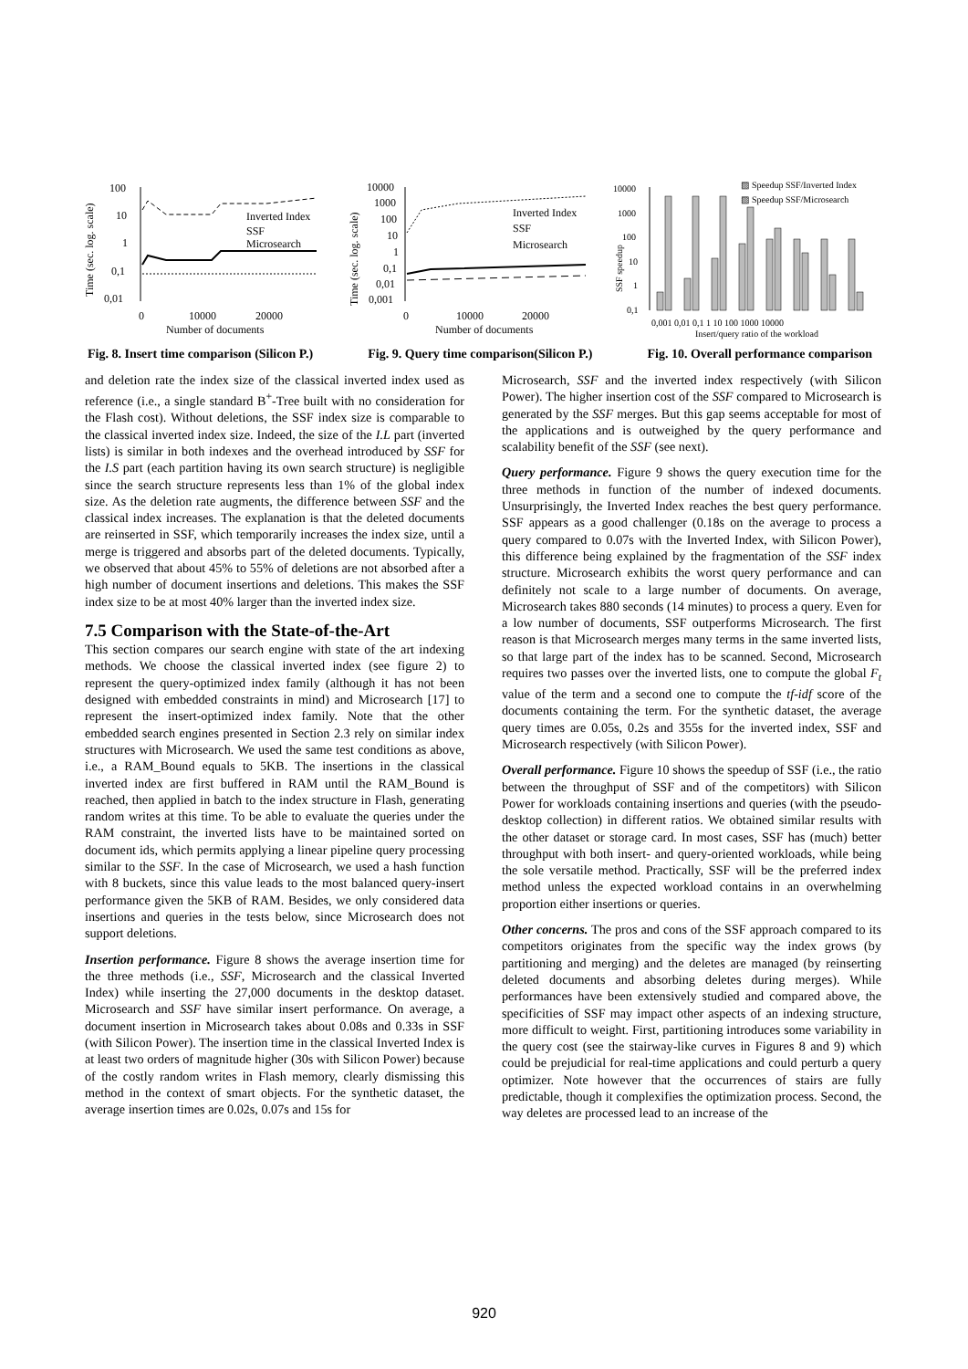Time (sec. log. scale)
100
10
1
0,1
0,01
Inverted Index
SSF
Microsearch
0
10000
20000
Number of documents
Time (sec. log. scale)
10000
1000
100
10
1
0,1
0,01
0,001
Inverted Index
SSF
Microsearch
0
10000
20000
Number of documents
10000
1000
100
10
1
0,1
SSF speedup
▨ Speedup SSF/Inverted Index
▨ Speedup SSF/Microsearch
0,001 0,01 0,1 1 10 100 1000 10000
Insert/query ratio of the workload
Fig. 8. Insert time comparison (Silicon P.) Fig. 9. Query time comparison(Silicon P.) Fig. 10. Overall performance comparison
and deletion rate the index size of the classical inverted index used as reference (i.e., a single standard B<sup>+</sup>-Tree built with no consideration for the Flash cost). Without deletions, the SSF index size is comparable to the classical inverted index size. Indeed, the size of the I.L part (inverted lists) is similar in both indexes and the overhead introduced by SSF for the I.S part (each partition having its own search structure) is negligible since the search structure represents less than 1% of the global index size. As the deletion rate augments, the difference between SSF and the classical index increases. The explanation is that the deleted documents are reinserted in SSF, which temporarily increases the index size, until a merge is triggered and absorbs part of the deleted documents. Typically, we observed that about 45% to 55% of deletions are not absorbed after a high number of document insertions and deletions. This makes the SSF index size to be at most 40% larger than the inverted index size.
7.5 Comparison with the State-of-the-Art
This section compares our search engine with state of the art indexing methods. We choose the classical inverted index (see figure 2) to represent the query-optimized index family (although it has not been designed with embedded constraints in mind) and Microsearch [17] to represent the insert-optimized index family. Note that the other embedded search engines presented in Section 2.3 rely on similar index structures with Microsearch. We used the same test conditions as above, i.e., a RAM_Bound equals to 5KB. The insertions in the classical inverted index are first buffered in RAM until the RAM_Bound is reached, then applied in batch to the index structure in Flash, generating random writes at this time. To be able to evaluate the queries under the RAM constraint, the inverted lists have to be maintained sorted on document ids, which permits applying a linear pipeline query processing similar to the SSF. In the case of Microsearch, we used a hash function with 8 buckets, since this value leads to the most balanced query-insert performance given the 5KB of RAM. Besides, we only considered data insertions and queries in the tests below, since Microsearch does not support deletions.
Insertion performance. Figure 8 shows the average insertion time for the three methods (i.e., SSF, Microsearch and the classical Inverted Index) while inserting the 27,000 documents in the desktop dataset. Microsearch and SSF have similar insert performance. On average, a document insertion in Microsearch takes about 0.08s and 0.33s in SSF (with Silicon Power). The insertion time in the classical Inverted Index is at least two orders of magnitude higher (30s with Silicon Power) because of the costly random writes in Flash memory, clearly dismissing this method in the context of smart objects. For the synthetic dataset, the average insertion times are 0.02s, 0.07s and 15s for
Microsearch, SSF and the inverted index respectively (with Silicon Power). The higher insertion cost of the SSF compared to Microsearch is generated by the SSF merges. But this gap seems acceptable for most of the applications and is outweighed by the query performance and scalability benefit of the SSF (see next).
Query performance. Figure 9 shows the query execution time for the three methods in function of the number of indexed documents. Unsurprisingly, the Inverted Index reaches the best query performance. SSF appears as a good challenger (0.18s on the average to process a query compared to 0.07s with the Inverted Index, with Silicon Power), this difference being explained by the fragmentation of the SSF index structure. Microsearch exhibits the worst query performance and can definitely not scale to a large number of documents. On average, Microsearch takes 880 seconds (14 minutes) to process a query. Even for a low number of documents, SSF outperforms Microsearch. The first reason is that Microsearch merges many terms in the same inverted lists, so that large part of the index has to be scanned. Second, Microsearch requires two passes over the inverted lists, one to compute the global F<sub>t</sub> value of the term and a second one to compute the tf-idf score of the documents containing the term. For the synthetic dataset, the average query times are 0.05s, 0.2s and 355s for the inverted index, SSF and Microsearch respectively (with Silicon Power).
Overall performance. Figure 10 shows the speedup of SSF (i.e., the ratio between the throughput of SSF and of the competitors) with Silicon Power for workloads containing insertions and queries (with the pseudo-desktop collection) in different ratios. We obtained similar results with the other dataset or storage card. In most cases, SSF has (much) better throughput with both insert- and query-oriented workloads, while being the sole versatile method. Practically, SSF will be the preferred index method unless the expected workload contains in an overwhelming proportion either insertions or queries.
Other concerns. The pros and cons of the SSF approach compared to its competitors originates from the specific way the index grows (by partitioning and merging) and the deletes are managed (by reinserting deleted documents and absorbing deletes during merges). While performances have been extensively studied and compared above, the specificities of SSF may impact other aspects of an indexing structure, more difficult to weight. First, partitioning introduces some variability in the query cost (see the stairway-like curves in Figures 8 and 9) which could be prejudicial for real-time applications and could perturb a query optimizer. Note however that the occurrences of stairs are fully predictable, though it complexifies the optimization process. Second, the way deletes are processed lead to an increase of the
920